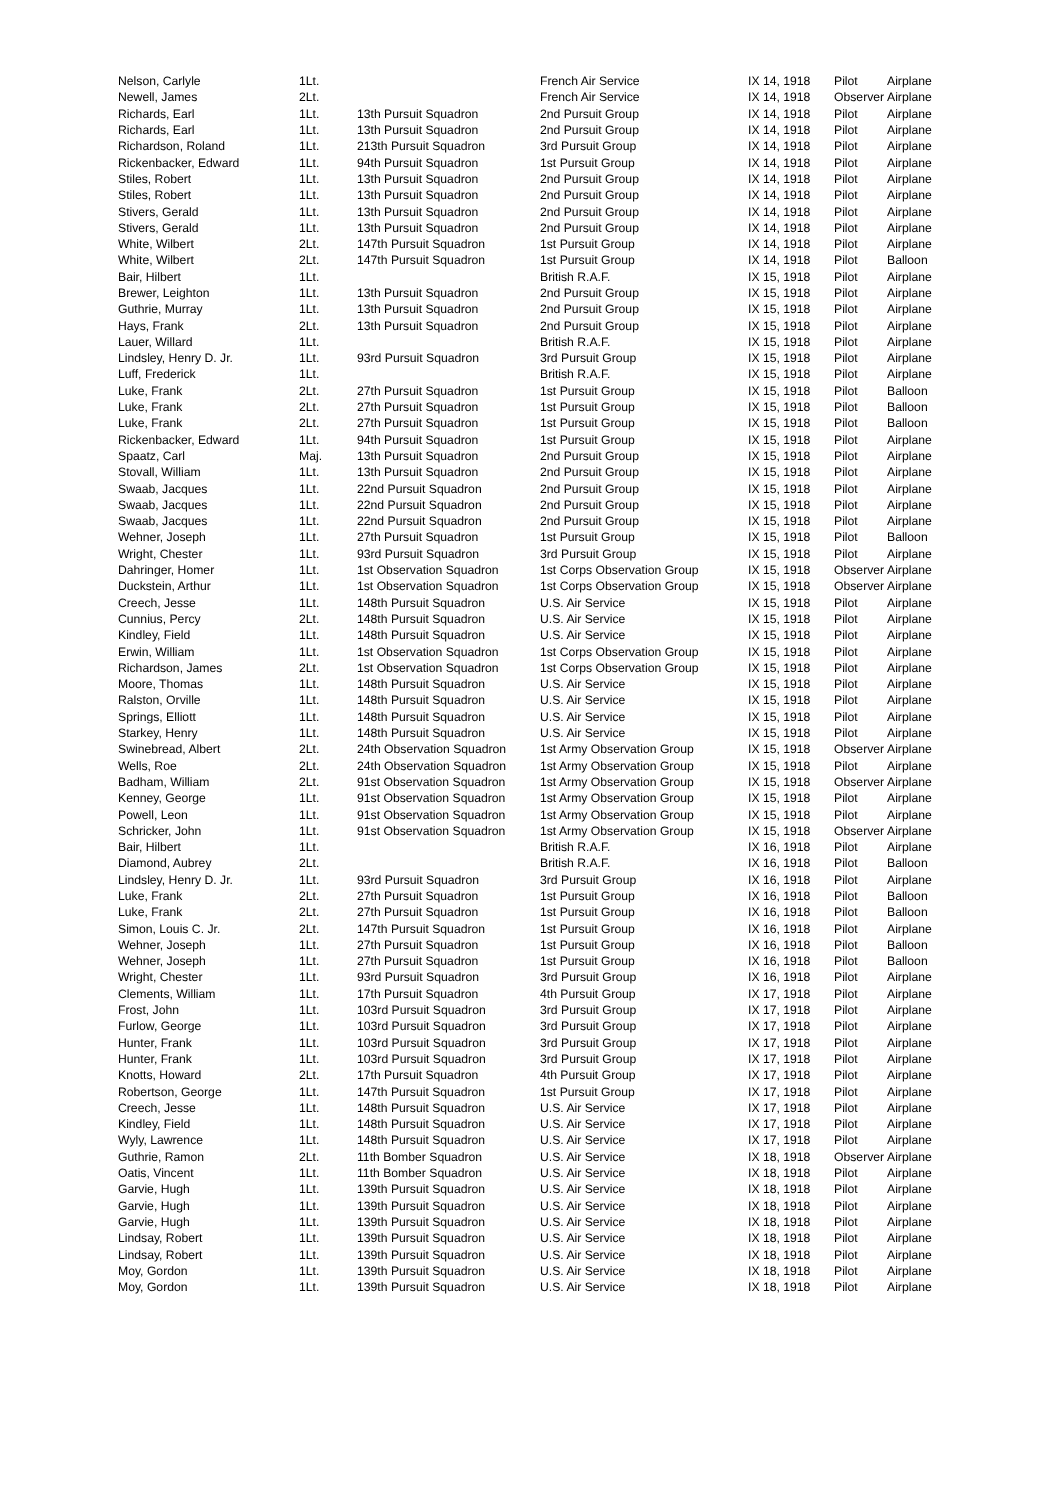| Nelson, Carlyle | 1Lt. | | French Air Service | IX 14, 1918 | Pilot | Airplane |
| Newell, James | 2Lt. | | French Air Service | IX 14, 1918 | Observer | Airplane |
| Richards, Earl | 1Lt. | 13th Pursuit Squadron | 2nd Pursuit Group | IX 14, 1918 | Pilot | Airplane |
| Richards, Earl | 1Lt. | 13th Pursuit Squadron | 2nd Pursuit Group | IX 14, 1918 | Pilot | Airplane |
| Richardson, Roland | 1Lt. | 213th Pursuit Squadron | 3rd Pursuit Group | IX 14, 1918 | Pilot | Airplane |
| Rickenbacker, Edward | 1Lt. | 94th Pursuit Squadron | 1st Pursuit Group | IX 14, 1918 | Pilot | Airplane |
| Stiles, Robert | 1Lt. | 13th Pursuit Squadron | 2nd Pursuit Group | IX 14, 1918 | Pilot | Airplane |
| Stiles, Robert | 1Lt. | 13th Pursuit Squadron | 2nd Pursuit Group | IX 14, 1918 | Pilot | Airplane |
| Stivers, Gerald | 1Lt. | 13th Pursuit Squadron | 2nd Pursuit Group | IX 14, 1918 | Pilot | Airplane |
| Stivers, Gerald | 1Lt. | 13th Pursuit Squadron | 2nd Pursuit Group | IX 14, 1918 | Pilot | Airplane |
| White, Wilbert | 2Lt. | 147th Pursuit Squadron | 1st Pursuit Group | IX 14, 1918 | Pilot | Airplane |
| White, Wilbert | 2Lt. | 147th Pursuit Squadron | 1st Pursuit Group | IX 14, 1918 | Pilot | Balloon |
| Bair, Hilbert | 1Lt. | | British R.A.F. | IX 15, 1918 | Pilot | Airplane |
| Brewer, Leighton | 1Lt. | 13th Pursuit Squadron | 2nd Pursuit Group | IX 15, 1918 | Pilot | Airplane |
| Guthrie, Murray | 1Lt. | 13th Pursuit Squadron | 2nd Pursuit Group | IX 15, 1918 | Pilot | Airplane |
| Hays, Frank | 2Lt. | 13th Pursuit Squadron | 2nd Pursuit Group | IX 15, 1918 | Pilot | Airplane |
| Lauer, Willard | 1Lt. | | British R.A.F. | IX 15, 1918 | Pilot | Airplane |
| Lindsley, Henry D. Jr. | 1Lt. | 93rd Pursuit Squadron | 3rd Pursuit Group | IX 15, 1918 | Pilot | Airplane |
| Luff, Frederick | 1Lt. | | British R.A.F. | IX 15, 1918 | Pilot | Airplane |
| Luke, Frank | 2Lt. | 27th Pursuit Squadron | 1st Pursuit Group | IX 15, 1918 | Pilot | Balloon |
| Luke, Frank | 2Lt. | 27th Pursuit Squadron | 1st Pursuit Group | IX 15, 1918 | Pilot | Balloon |
| Luke, Frank | 2Lt. | 27th Pursuit Squadron | 1st Pursuit Group | IX 15, 1918 | Pilot | Balloon |
| Rickenbacker, Edward | 1Lt. | 94th Pursuit Squadron | 1st Pursuit Group | IX 15, 1918 | Pilot | Airplane |
| Spaatz, Carl | Maj. | 13th Pursuit Squadron | 2nd Pursuit Group | IX 15, 1918 | Pilot | Airplane |
| Stovall, William | 1Lt. | 13th Pursuit Squadron | 2nd Pursuit Group | IX 15, 1918 | Pilot | Airplane |
| Swaab, Jacques | 1Lt. | 22nd Pursuit Squadron | 2nd Pursuit Group | IX 15, 1918 | Pilot | Airplane |
| Swaab, Jacques | 1Lt. | 22nd Pursuit Squadron | 2nd Pursuit Group | IX 15, 1918 | Pilot | Airplane |
| Swaab, Jacques | 1Lt. | 22nd Pursuit Squadron | 2nd Pursuit Group | IX 15, 1918 | Pilot | Airplane |
| Wehner, Joseph | 1Lt. | 27th Pursuit Squadron | 1st Pursuit Group | IX 15, 1918 | Pilot | Balloon |
| Wright, Chester | 1Lt. | 93rd Pursuit Squadron | 3rd Pursuit Group | IX 15, 1918 | Pilot | Airplane |
| Dahringer, Homer | 1Lt. | 1st Observation Squadron | 1st Corps Observation Group | IX 15, 1918 | Observer | Airplane |
| Duckstein, Arthur | 1Lt. | 1st Observation Squadron | 1st Corps Observation Group | IX 15, 1918 | Observer | Airplane |
| Creech, Jesse | 1Lt. | 148th Pursuit Squadron | U.S. Air Service | IX 15, 1918 | Pilot | Airplane |
| Cunnius, Percy | 2Lt. | 148th Pursuit Squadron | U.S. Air Service | IX 15, 1918 | Pilot | Airplane |
| Kindley, Field | 1Lt. | 148th Pursuit Squadron | U.S. Air Service | IX 15, 1918 | Pilot | Airplane |
| Erwin, William | 1Lt. | 1st Observation Squadron | 1st Corps Observation Group | IX 15, 1918 | Pilot | Airplane |
| Richardson, James | 2Lt. | 1st Observation Squadron | 1st Corps Observation Group | IX 15, 1918 | Pilot | Airplane |
| Moore, Thomas | 1Lt. | 148th Pursuit Squadron | U.S. Air Service | IX 15, 1918 | Pilot | Airplane |
| Ralston, Orville | 1Lt. | 148th Pursuit Squadron | U.S. Air Service | IX 15, 1918 | Pilot | Airplane |
| Springs, Elliott | 1Lt. | 148th Pursuit Squadron | U.S. Air Service | IX 15, 1918 | Pilot | Airplane |
| Starkey, Henry | 1Lt. | 148th Pursuit Squadron | U.S. Air Service | IX 15, 1918 | Pilot | Airplane |
| Swinebread, Albert | 2Lt. | 24th Observation Squadron | 1st Army Observation Group | IX 15, 1918 | Observer | Airplane |
| Wells, Roe | 2Lt. | 24th Observation Squadron | 1st Army Observation Group | IX 15, 1918 | Pilot | Airplane |
| Badham, William | 2Lt. | 91st Observation Squadron | 1st Army Observation Group | IX 15, 1918 | Observer | Airplane |
| Kenney, George | 1Lt. | 91st Observation Squadron | 1st Army Observation Group | IX 15, 1918 | Pilot | Airplane |
| Powell, Leon | 1Lt. | 91st Observation Squadron | 1st Army Observation Group | IX 15, 1918 | Pilot | Airplane |
| Schricker, John | 1Lt. | 91st Observation Squadron | 1st Army Observation Group | IX 15, 1918 | Observer | Airplane |
| Bair, Hilbert | 1Lt. | | British R.A.F. | IX 16, 1918 | Pilot | Airplane |
| Diamond, Aubrey | 2Lt. | | British R.A.F. | IX 16, 1918 | Pilot | Balloon |
| Lindsley, Henry D. Jr. | 1Lt. | 93rd Pursuit Squadron | 3rd Pursuit Group | IX 16, 1918 | Pilot | Airplane |
| Luke, Frank | 2Lt. | 27th Pursuit Squadron | 1st Pursuit Group | IX 16, 1918 | Pilot | Balloon |
| Luke, Frank | 2Lt. | 27th Pursuit Squadron | 1st Pursuit Group | IX 16, 1918 | Pilot | Balloon |
| Simon, Louis C. Jr. | 2Lt. | 147th Pursuit Squadron | 1st Pursuit Group | IX 16, 1918 | Pilot | Airplane |
| Wehner, Joseph | 1Lt. | 27th Pursuit Squadron | 1st Pursuit Group | IX 16, 1918 | Pilot | Balloon |
| Wehner, Joseph | 1Lt. | 27th Pursuit Squadron | 1st Pursuit Group | IX 16, 1918 | Pilot | Balloon |
| Wright, Chester | 1Lt. | 93rd Pursuit Squadron | 3rd Pursuit Group | IX 16, 1918 | Pilot | Airplane |
| Clements, William | 1Lt. | 17th Pursuit Squadron | 4th Pursuit Group | IX 17, 1918 | Pilot | Airplane |
| Frost, John | 1Lt. | 103rd Pursuit Squadron | 3rd Pursuit Group | IX 17, 1918 | Pilot | Airplane |
| Furlow, George | 1Lt. | 103rd Pursuit Squadron | 3rd Pursuit Group | IX 17, 1918 | Pilot | Airplane |
| Hunter, Frank | 1Lt. | 103rd Pursuit Squadron | 3rd Pursuit Group | IX 17, 1918 | Pilot | Airplane |
| Hunter, Frank | 1Lt. | 103rd Pursuit Squadron | 3rd Pursuit Group | IX 17, 1918 | Pilot | Airplane |
| Knotts, Howard | 2Lt. | 17th Pursuit Squadron | 4th Pursuit Group | IX 17, 1918 | Pilot | Airplane |
| Robertson, George | 1Lt. | 147th Pursuit Squadron | 1st Pursuit Group | IX 17, 1918 | Pilot | Airplane |
| Creech, Jesse | 1Lt. | 148th Pursuit Squadron | U.S. Air Service | IX 17, 1918 | Pilot | Airplane |
| Kindley, Field | 1Lt. | 148th Pursuit Squadron | U.S. Air Service | IX 17, 1918 | Pilot | Airplane |
| Wyly, Lawrence | 1Lt. | 148th Pursuit Squadron | U.S. Air Service | IX 17, 1918 | Pilot | Airplane |
| Guthrie, Ramon | 2Lt. | 11th Bomber Squadron | U.S. Air Service | IX 18, 1918 | Observer | Airplane |
| Oatis, Vincent | 1Lt. | 11th Bomber Squadron | U.S. Air Service | IX 18, 1918 | Pilot | Airplane |
| Garvie, Hugh | 1Lt. | 139th Pursuit Squadron | U.S. Air Service | IX 18, 1918 | Pilot | Airplane |
| Garvie, Hugh | 1Lt. | 139th Pursuit Squadron | U.S. Air Service | IX 18, 1918 | Pilot | Airplane |
| Garvie, Hugh | 1Lt. | 139th Pursuit Squadron | U.S. Air Service | IX 18, 1918 | Pilot | Airplane |
| Lindsay, Robert | 1Lt. | 139th Pursuit Squadron | U.S. Air Service | IX 18, 1918 | Pilot | Airplane |
| Lindsay, Robert | 1Lt. | 139th Pursuit Squadron | U.S. Air Service | IX 18, 1918 | Pilot | Airplane |
| Moy, Gordon | 1Lt. | 139th Pursuit Squadron | U.S. Air Service | IX 18, 1918 | Pilot | Airplane |
| Moy, Gordon | 1Lt. | 139th Pursuit Squadron | U.S. Air Service | IX 18, 1918 | Pilot | Airplane |